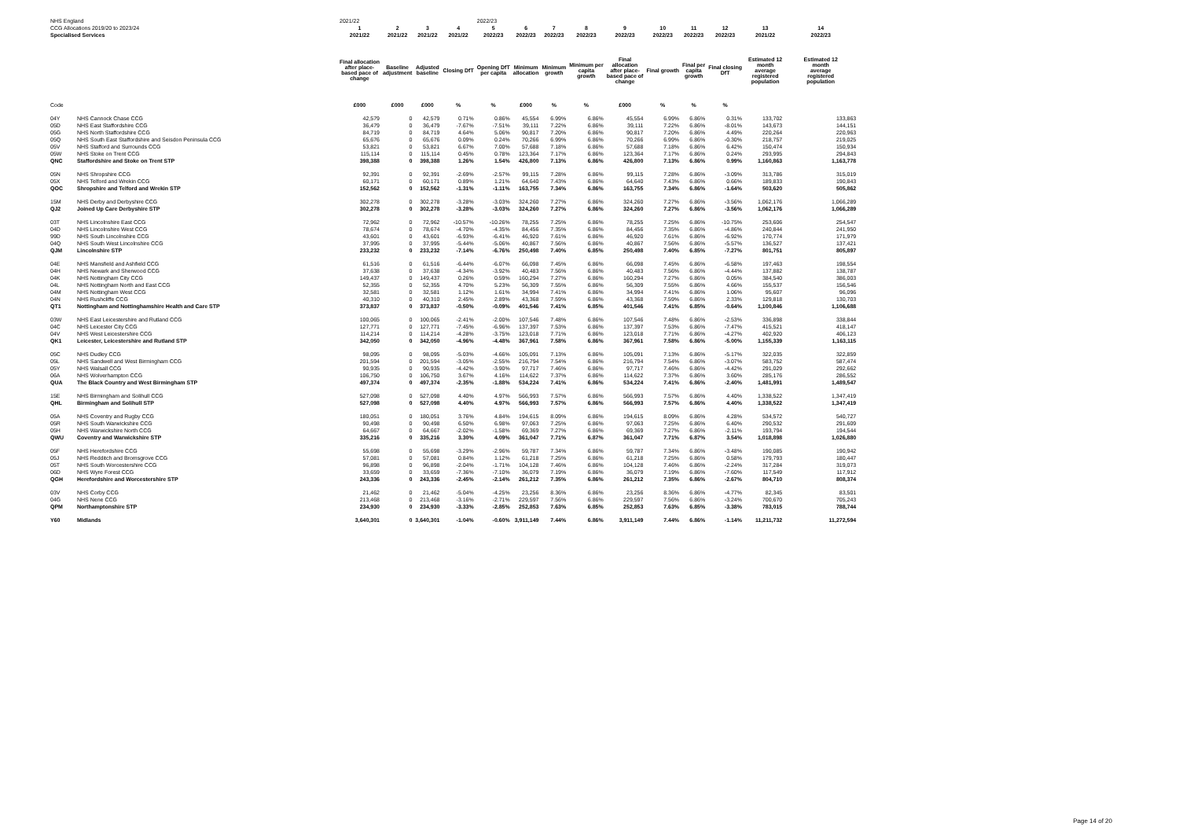| NHS England | | 2021/22 | | | | 2022/23 | | | | | | | | | | |
| CCG Allocations 2019/20 to 2023/24 | | 1 | 2 | 3 | 4 | 5 | 6 | 7 | 8 | 9 | 10 | 11 | 12 | | 13 | 14 |
| Specialised Services | | 2021/22 | 2021/22 | 2021/22 | 2021/22 | 2022/23 | 2022/23 | 2022/23 | 2022/23 | 2022/23 | 2022/23 | 2022/23 | 2022/23 | | 2021/22 | 2022/23 |
| | | Final allocation after place- based pace of change | Baseline adjustment | Adjusted baseline | Closing DfT | Opening DfT per capita | Minimum allocation | Minimum growth | Minimum per capita growth | Final allocation after place- based pace of change | Final growth | Final per capita growth | Final closing DfT | | Estimated 12 month average registered population | Estimated 12 month average registered population |
| Code | | £000 | £000 | £000 | % | % | £000 | % | % | £000 | % | % | % | | | |
| 04Y | NHS Cannock Chase CCG | 42,579 | 0 | 42,579 | 0.71% | 0.86% | 45,554 | 6.99% | 6.86% | 45,554 | 6.99% | 6.86% | 0.31% | | 133,702 | 133,863 |
| 05D | NHS East Staffordshire CCG | 36,479 | 0 | 36,479 | -7.67% | -7.51% | 39,111 | 7.22% | 6.86% | 39,111 | 7.22% | 6.86% | -8.01% | | 143,673 | 144,151 |
| 05G | NHS North Staffordshire CCG | 84,719 | 0 | 84,719 | 4.64% | 5.06% | 90,817 | 7.20% | 6.86% | 90,817 | 7.20% | 6.86% | 4.49% | | 220,264 | 220,963 |
| 05Q | NHS South East Staffordshire and Seisdon Peninsula CCG | 65,676 | 0 | 65,676 | 0.09% | 0.24% | 70,266 | 6.99% | 6.86% | 70,266 | 6.99% | 6.86% | -0.30% | | 218,757 | 219,025 |
| 05V | NHS Stafford and Surrounds CCG | 53,821 | 0 | 53,821 | 6.67% | 7.00% | 57,688 | 7.18% | 6.86% | 57,688 | 7.18% | 6.86% | 6.42% | | 150,474 | 150,934 |
| 05W | NHS Stoke on Trent CCG | 115,114 | 0 | 115,114 | 0.45% | 0.78% | 123,364 | 7.17% | 6.86% | 123,364 | 7.17% | 6.86% | 0.24% | | 293,995 | 294,843 |
| QNC | Staffordshire and Stoke on Trent STP | 398,388 | 0 | 398,388 | 1.26% | 1.54% | 426,800 | 7.13% | 6.86% | 426,800 | 7.13% | 6.86% | 0.99% | | 1,160,863 | 1,163,778 |
| 05N | NHS Shropshire CCG | 92,391 | 0 | 92,391 | -2.69% | -2.57% | 99,115 | 7.28% | 6.86% | 99,115 | 7.28% | 6.86% | -3.09% | | 313,786 | 315,019 |
| 05X | NHS Telford and Wrekin CCG | 60,171 | 0 | 60,171 | 0.89% | 1.21% | 64,640 | 7.43% | 6.86% | 64,640 | 7.43% | 6.86% | 0.66% | | 189,833 | 190,843 |
| QOC | Shropshire and Telford and Wrekin STP | 152,562 | 0 | 152,562 | -1.31% | -1.11% | 163,755 | 7.34% | 6.86% | 163,755 | 7.34% | 6.86% | -1.64% | | 503,620 | 505,862 |
| 15M | NHS Derby and Derbyshire CCG | 302,278 | 0 | 302,278 | -3.28% | -3.03% | 324,260 | 7.27% | 6.86% | 324,260 | 7.27% | 6.86% | -3.56% | | 1,062,176 | 1,066,289 |
| QJ2 | Joined Up Care Derbyshire STP | 302,278 | 0 | 302,278 | -3.28% | -3.03% | 324,260 | 7.27% | 6.86% | 324,260 | 7.27% | 6.86% | -3.56% | | 1,062,176 | 1,066,289 |
| 03T | NHS Lincolnshire East CCG | 72,962 | 0 | 72,962 | -10.57% | -10.26% | 78,255 | 7.25% | 6.86% | 78,255 | 7.25% | 6.86% | -10.75% | | 253,606 | 254,547 |
| 04D | NHS Lincolnshire West CCG | 78,674 | 0 | 78,674 | -4.70% | -4.35% | 84,456 | 7.35% | 6.86% | 84,456 | 7.35% | 6.86% | -4.86% | | 240,844 | 241,950 |
| 99D | NHS South Lincolnshire CCG | 43,601 | 0 | 43,601 | -6.93% | -6.41% | 46,920 | 7.61% | 6.86% | 46,920 | 7.61% | 6.86% | -6.92% | | 170,774 | 171,979 |
| 04Q | NHS South West Lincolnshire CCG | 37,995 | 0 | 37,995 | -5.44% | -5.06% | 40,867 | 7.56% | 6.86% | 40,867 | 7.56% | 6.86% | -5.57% | | 136,527 | 137,421 |
| QJM | Lincolnshire STP | 233,232 | 0 | 233,232 | -7.14% | -6.76% | 250,498 | 7.40% | 6.85% | 250,498 | 7.40% | 6.85% | -7.27% | | 801,751 | 805,897 |
| 04E | NHS Mansfield and Ashfield CCG | 61,516 | 0 | 61,516 | -6.44% | -6.07% | 66,098 | 7.45% | 6.86% | 66,098 | 7.45% | 6.86% | -6.58% | | 197,463 | 198,554 |
| 04H | NHS Newark and Sherwood CCG | 37,638 | 0 | 37,638 | -4.34% | -3.92% | 40,483 | 7.56% | 6.86% | 40,483 | 7.56% | 6.86% | -4.44% | | 137,882 | 138,787 |
| 04K | NHS Nottingham City CCG | 149,437 | 0 | 149,437 | 0.26% | 0.59% | 160,294 | 7.27% | 6.86% | 160,294 | 7.27% | 6.86% | 0.05% | | 384,540 | 386,003 |
| 04L | NHS Nottingham North and East CCG | 52,355 | 0 | 52,355 | 4.70% | 5.23% | 56,309 | 7.55% | 6.86% | 56,309 | 7.55% | 6.86% | 4.66% | | 155,537 | 156,546 |
| 04M | NHS Nottingham West CCG | 32,581 | 0 | 32,581 | 1.12% | 1.61% | 34,994 | 7.41% | 6.86% | 34,994 | 7.41% | 6.86% | 1.06% | | 95,607 | 96,096 |
| 04N | NHS Rushcliffe CCG | 40,310 | 0 | 40,310 | 2.45% | 2.89% | 43,368 | 7.59% | 6.86% | 43,368 | 7.59% | 6.86% | 2.33% | | 129,818 | 130,703 |
| QT1 | Nottingham and Nottinghamshire Health and Care STP | 373,837 | 0 | 373,837 | -0.50% | -0.09% | 401,546 | 7.41% | 6.85% | 401,546 | 7.41% | 6.85% | -0.64% | | 1,100,846 | 1,106,688 |
| 03W | NHS East Leicestershire and Rutland CCG | 100,065 | 0 | 100,065 | -2.41% | -2.00% | 107,546 | 7.48% | 6.86% | 107,546 | 7.48% | 6.86% | -2.53% | | 336,898 | 338,844 |
| 04C | NHS Leicester City CCG | 127,771 | 0 | 127,771 | -7.45% | -6.96% | 137,397 | 7.53% | 6.86% | 137,397 | 7.53% | 6.86% | -7.47% | | 415,521 | 418,147 |
| 04V | NHS West Leicestershire CCG | 114,214 | 0 | 114,214 | -4.28% | -3.75% | 123,018 | 7.71% | 6.86% | 123,018 | 7.71% | 6.86% | -4.27% | | 402,920 | 406,123 |
| QK1 | Leicester, Leicestershire and Rutland STP | 342,050 | 0 | 342,050 | -4.96% | -4.48% | 367,961 | 7.58% | 6.86% | 367,961 | 7.58% | 6.86% | -5.00% | | 1,155,339 | 1,163,115 |
| 05C | NHS Dudley CCG | 98,095 | 0 | 98,095 | -5.03% | -4.66% | 105,091 | 7.13% | 6.86% | 105,091 | 7.13% | 6.86% | -5.17% | | 322,035 | 322,859 |
| 05L | NHS Sandwell and West Birmingham CCG | 201,594 | 0 | 201,594 | -3.05% | -2.55% | 216,794 | 7.54% | 6.86% | 216,794 | 7.54% | 6.86% | -3.07% | | 583,752 | 587,474 |
| 05Y | NHS Walsall CCG | 90,935 | 0 | 90,935 | -4.42% | -3.90% | 97,717 | 7.46% | 6.86% | 97,717 | 7.46% | 6.86% | -4.42% | | 291,029 | 292,662 |
| 06A | NHS Wolverhampton CCG | 106,750 | 0 | 106,750 | 3.67% | 4.16% | 114,622 | 7.37% | 6.86% | 114,622 | 7.37% | 6.86% | 3.60% | | 285,176 | 286,552 |
| QUA | The Black Country and West Birmingham STP | 497,374 | 0 | 497,374 | -2.35% | -1.88% | 534,224 | 7.41% | 6.86% | 534,224 | 7.41% | 6.86% | -2.40% | | 1,481,991 | 1,489,547 |
| 15E | NHS Birmingham and Solihull CCG | 527,098 | 0 | 527,098 | 4.40% | 4.97% | 566,993 | 7.57% | 6.86% | 566,993 | 7.57% | 6.86% | 4.40% | | 1,338,522 | 1,347,419 |
| QHL | Birmingham and Solihull STP | 527,098 | 0 | 527,098 | 4.40% | 4.97% | 566,993 | 7.57% | 6.86% | 566,993 | 7.57% | 6.86% | 4.40% | | 1,338,522 | 1,347,419 |
| 05A | NHS Coventry and Rugby CCG | 180,051 | 0 | 180,051 | 3.76% | 4.84% | 194,615 | 8.09% | 6.86% | 194,615 | 8.09% | 6.86% | 4.28% | | 534,572 | 540,727 |
| 05R | NHS South Warwickshire CCG | 90,498 | 0 | 90,498 | 6.50% | 6.98% | 97,063 | 7.25% | 6.86% | 97,063 | 7.25% | 6.86% | 6.40% | | 290,532 | 291,609 |
| 05H | NHS Warwickshire North CCG | 64,667 | 0 | 64,667 | -2.02% | -1.58% | 69,369 | 7.27% | 6.86% | 69,369 | 7.27% | 6.86% | -2.11% | | 193,794 | 194,544 |
| QWU | Coventry and Warwickshire STP | 335,216 | 0 | 335,216 | 3.30% | 4.09% | 361,047 | 7.71% | 6.87% | 361,047 | 7.71% | 6.87% | 3.54% | | 1,018,898 | 1,026,880 |
| 05F | NHS Herefordshire CCG | 55,698 | 0 | 55,698 | -3.29% | -2.96% | 59,787 | 7.34% | 6.86% | 59,787 | 7.34% | 6.86% | -3.48% | | 190,085 | 190,942 |
| 05J | NHS Redditch and Bromsgrove CCG | 57,081 | 0 | 57,081 | 0.84% | 1.12% | 61,218 | 7.25% | 6.86% | 61,218 | 7.25% | 6.86% | 0.58% | | 179,793 | 180,447 |
| 05T | NHS South Worcestershire CCG | 96,898 | 0 | 96,898 | -2.04% | -1.71% | 104,128 | 7.46% | 6.86% | 104,128 | 7.46% | 6.86% | -2.24% | | 317,284 | 319,073 |
| 06D | NHS Wyre Forest CCG | 33,659 | 0 | 33,659 | -7.36% | -7.10% | 36,079 | 7.19% | 6.86% | 36,079 | 7.19% | 6.86% | -7.60% | | 117,549 | 117,912 |
| QGH | Herefordshire and Worcestershire STP | 243,336 | 0 | 243,336 | -2.45% | -2.14% | 261,212 | 7.35% | 6.86% | 261,212 | 7.35% | 6.86% | -2.67% | | 804,710 | 808,374 |
| 03V | NHS Corby CCG | 21,462 | 0 | 21,462 | -5.04% | -4.25% | 23,256 | 8.36% | 6.86% | 23,256 | 8.36% | 6.86% | -4.77% | | 82,345 | 83,501 |
| 04G | NHS Nene CCG | 213,468 | 0 | 213,468 | -3.16% | -2.71% | 229,597 | 7.56% | 6.86% | 229,597 | 7.56% | 6.86% | -3.24% | | 700,670 | 705,243 |
| QPM | Northamptonshire STP | 234,930 | 0 | 234,930 | -3.33% | -2.85% | 252,853 | 7.63% | 6.85% | 252,853 | 7.63% | 6.85% | -3.38% | | 783,015 | 788,744 |
| Y60 | Midlands | 3,640,301 | 0 | 3,640,301 | -1.04% | -0.60% | 3,911,149 | 7.44% | 6.86% | 3,911,149 | 7.44% | 6.86% | -1.14% | | 11,211,732 | 11,272,594 |
Page 14 of 20